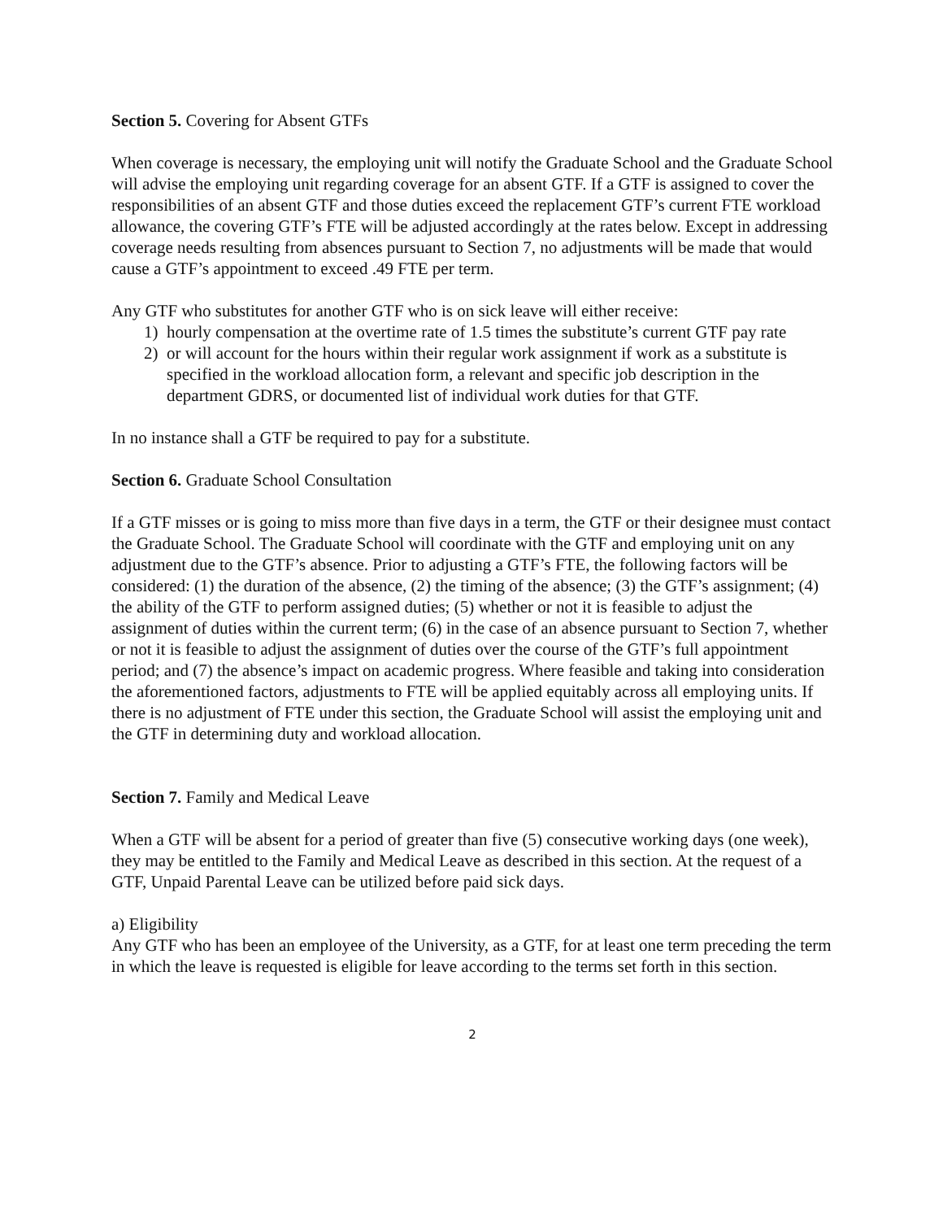Section 5. Covering for Absent GTFs
When coverage is necessary, the employing unit will notify the Graduate School and the Graduate School will advise the employing unit regarding coverage for an absent GTF. If a GTF is assigned to cover the responsibilities of an absent GTF and those duties exceed the replacement GTF’s current FTE workload allowance, the covering GTF’s FTE will be adjusted accordingly at the rates below. Except in addressing coverage needs resulting from absences pursuant to Section 7, no adjustments will be made that would cause a GTF’s appointment to exceed .49 FTE per term.
Any GTF who substitutes for another GTF who is on sick leave will either receive:
1) hourly compensation at the overtime rate of 1.5 times the substitute’s current GTF pay rate
2) or will account for the hours within their regular work assignment if work as a substitute is specified in the workload allocation form, a relevant and specific job description in the department GDRS, or documented list of individual work duties for that GTF.
In no instance shall a GTF be required to pay for a substitute.
Section 6. Graduate School Consultation
If a GTF misses or is going to miss more than five days in a term, the GTF or their designee must contact the Graduate School. The Graduate School will coordinate with the GTF and employing unit on any adjustment due to the GTF’s absence. Prior to adjusting a GTF’s FTE, the following factors will be considered: (1) the duration of the absence, (2) the timing of the absence; (3) the GTF’s assignment; (4) the ability of the GTF to perform assigned duties; (5) whether or not it is feasible to adjust the assignment of duties within the current term; (6) in the case of an absence pursuant to Section 7, whether or not it is feasible to adjust the assignment of duties over the course of the GTF’s full appointment period; and (7) the absence’s impact on academic progress. Where feasible and taking into consideration the aforementioned factors, adjustments to FTE will be applied equitably across all employing units. If there is no adjustment of FTE under this section, the Graduate School will assist the employing unit and the GTF in determining duty and workload allocation.
Section 7. Family and Medical Leave
When a GTF will be absent for a period of greater than five (5) consecutive working days (one week), they may be entitled to the Family and Medical Leave as described in this section. At the request of a GTF, Unpaid Parental Leave can be utilized before paid sick days.
a) Eligibility
Any GTF who has been an employee of the University, as a GTF, for at least one term preceding the term in which the leave is requested is eligible for leave according to the terms set forth in this section.
2